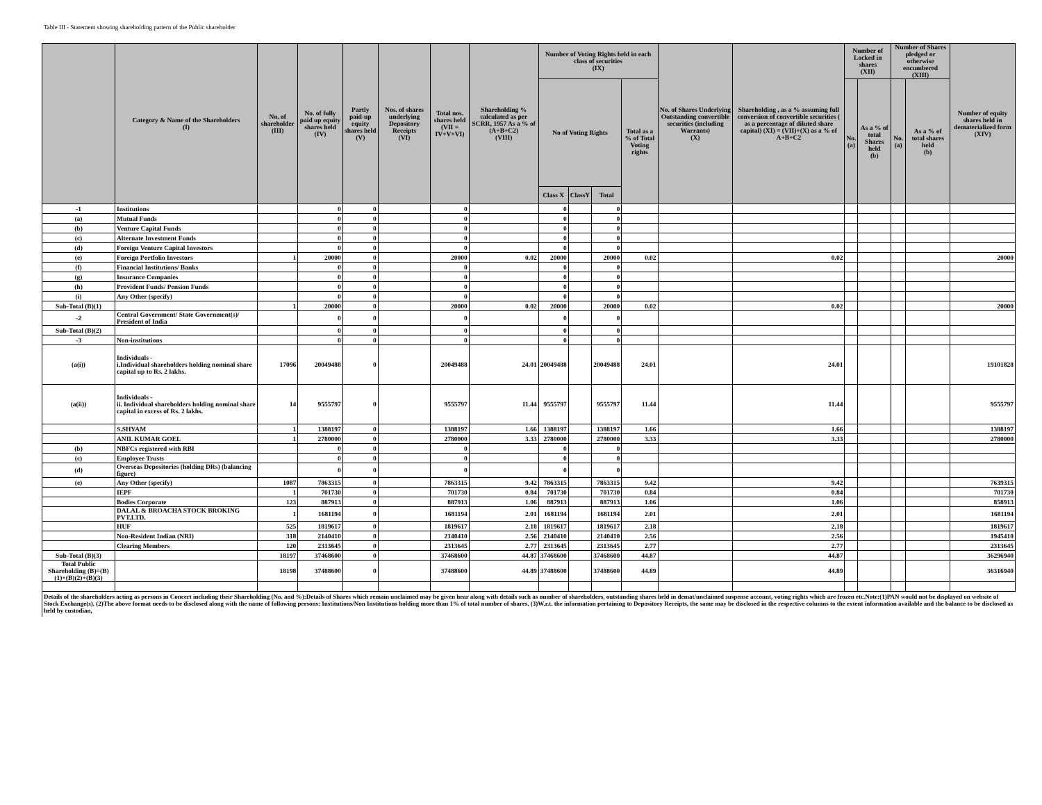Table III - Statement showing shareholding pattern of the Public shareholder
| | Category & Name of the Shareholders (I) | No. of shareholder (III) | No. of fully paid up equity shares held (IV) | Partly paid-up equity shares held (V) | Nos. of shares underlying Depository Receipts (VI) | Total nos. shares held (VII = IV+V+VI) | Shareholding % calculated as per SCRR, 1957 As a % of (A+B+C2) (VIII) | Number of Voting Rights held in each class of securities (IX) | | | | No. of Shares Underlying Outstanding convertible securities (including Warrants) (X) | Shareholding , as a % assuming full conversion of convertible securities ( as a percentage of diluted share capital) (XI) = (VII)+(X) as a % of A+B+C2 | Number of Locked in shares (XII) | | Number of Shares pledged or otherwise encumbered (XIII) | | Number of equity shares held in dematerialized form (XIV) |
| --- | --- | --- | --- | --- | --- | --- | --- | --- | --- | --- | --- | --- | --- | --- | --- | --- | --- | --- |
| | | | | | | | | No of Voting Rights | | | Total as a % of Total Voting rights | | | No. (a) | As a % of total Shares held (b) | No. (a) | As a % of total shares held (b) | |
| | | | | | | | | Class X | ClassY | Total | | | | | | | | |
| -1 | Institutions | | 0 | 0 | | 0 | | 0 | | 0 | | | | | | | | |
| (a) | Mutual Funds | | 0 | 0 | | 0 | | 0 | | 0 | | | | | | | | |
| (b) | Venture Capital Funds | | 0 | 0 | | 0 | | 0 | | 0 | | | | | | | | |
| (c) | Alternate Investment Funds | | 0 | 0 | | 0 | | 0 | | 0 | | | | | | | | |
| (d) | Foreign Venture Capital Investors | | 0 | 0 | | 0 | | 0 | | 0 | | | | | | | | |
| (e) | Foreign Portfolio Investors | 1 | 20000 | 0 | | 20000 | 0.02 | 20000 | | 20000 | 0.02 | | 0.02 | | | | | 20000 |
| (f) | Financial Institutions/ Banks | | 0 | 0 | | 0 | | 0 | | 0 | | | | | | | | |
| (g) | Insurance Companies | | 0 | 0 | | 0 | | 0 | | 0 | | | | | | | | |
| (h) | Provident Funds/ Pension Funds | | 0 | 0 | | 0 | | 0 | | 0 | | | | | | | | |
| (i) | Any Other (specify) | | 0 | 0 | | 0 | | 0 | | 0 | | | | | | | | |
| Sub-Total (B)(1) | | 1 | 20000 | 0 | | 20000 | 0.02 | 20000 | | 20000 | 0.02 | | 0.02 | | | | | 20000 |
| -2 | Central Government/ State Government(s)/ President of India | | 0 | 0 | | 0 | | 0 | | 0 | | | | | | | | |
| Sub-Total (B)(2) | | | 0 | 0 | | 0 | | 0 | | 0 | | | | | | | | |
| -3 | Non-institutions | | 0 | 0 | | 0 | | 0 | | 0 | | | | | | | | |
| (a(i)) | Individuals - i.Individual shareholders holding nominal share capital up to Rs. 2 lakhs. | 17096 | 20049488 | 0 | | 20049488 | 24.01 | 20049488 | | 20049488 | 24.01 | | 24.01 | | | | | 19101828 |
| (a(ii)) | Individuals - ii. Individual shareholders holding nominal share capital in excess of Rs. 2 lakhs. | 14 | 9555797 | 0 | | 9555797 | 11.44 | 9555797 | | 9555797 | 11.44 | | 11.44 | | | | | 9555797 |
| | S.SHYAM | 1 | 1388197 | 0 | | 1388197 | 1.66 | 1388197 | | 1388197 | 1.66 | | 1.66 | | | | | 1388197 |
| | ANIL KUMAR GOEL | 1 | 2780000 | 0 | | 2780000 | 3.33 | 2780000 | | 2780000 | 3.33 | | 3.33 | | | | | 2780000 |
| (b) | NBFCs registered with RBI | | 0 | 0 | | 0 | | 0 | | 0 | | | | | | | | |
| (c) | Employee Trusts | | 0 | 0 | | 0 | | 0 | | 0 | | | | | | | | |
| (d) | Overseas Depositories (holding DRs) (balancing figure) | | 0 | 0 | | 0 | | 0 | | 0 | | | | | | | | |
| (e) | Any Other (specify) | 1087 | 7863315 | 0 | | 7863315 | 9.42 | 7863315 | | 7863315 | 9.42 | | 9.42 | | | | | 7639315 |
| | IEPF | 1 | 701730 | 0 | | 701730 | 0.84 | 701730 | | 701730 | 0.84 | | 0.84 | | | | | 701730 |
| | Bodies Corporate | 123 | 887913 | 0 | | 887913 | 1.06 | 887913 | | 887913 | 1.06 | | 1.06 | | | | | 858913 |
| | DALAL & BROACHA STOCK BROKING PVT.LTD. | 1 | 1681194 | 0 | | 1681194 | 2.01 | 1681194 | | 1681194 | 2.01 | | 2.01 | | | | | 1681194 |
| | HUF | 525 | 1819617 | 0 | | 1819617 | 2.18 | 1819617 | | 1819617 | 2.18 | | 2.18 | | | | | 1819617 |
| | Non-Resident Indian (NRI) | 318 | 2140410 | 0 | | 2140410 | 2.56 | 2140410 | | 2140410 | 2.56 | | 2.56 | | | | | 1945410 |
| | Clearing Members | 120 | 2313645 | 0 | | 2313645 | 2.77 | 2313645 | | 2313645 | 2.77 | | 2.77 | | | | | 2313645 |
| Sub-Total (B)(3) | | 18197 | 37468600 | 0 | | 37468600 | 44.87 | 37468600 | | 37468600 | 44.87 | | 44.87 | | | | | 36296940 |
| Total Public Shareholding (B)=(B)(1)+(B)(2)+(B)(3) | | 18198 | 37488600 | 0 | | 37488600 | 44.89 | 37488600 | | 37488600 | 44.89 | | 44.89 | | | | | 36316940 |
| Details of the shareholders acting as persons in Concert including their Shareholding (No. and %):Details of Shares which remain unclaimed may be given hear along with details such as number of shareholders, outstanding shares held in demat/unclaimed suspense account, voting rights which are frozen etc.Note:(1)PAN would not be displayed on website of Stock Exchange(s). (2)The above format needs to be disclosed along with the name of following persons: Institutions/Non Institutions holding more than 1% of total number of shares. (3)W.r.t. the information pertaining to Depository Receipts, the same may be disclosed in the respective columns to the extent information available and the balance to be disclosed as held by custodian, | | | | | | | | | | | | | | | | | | |